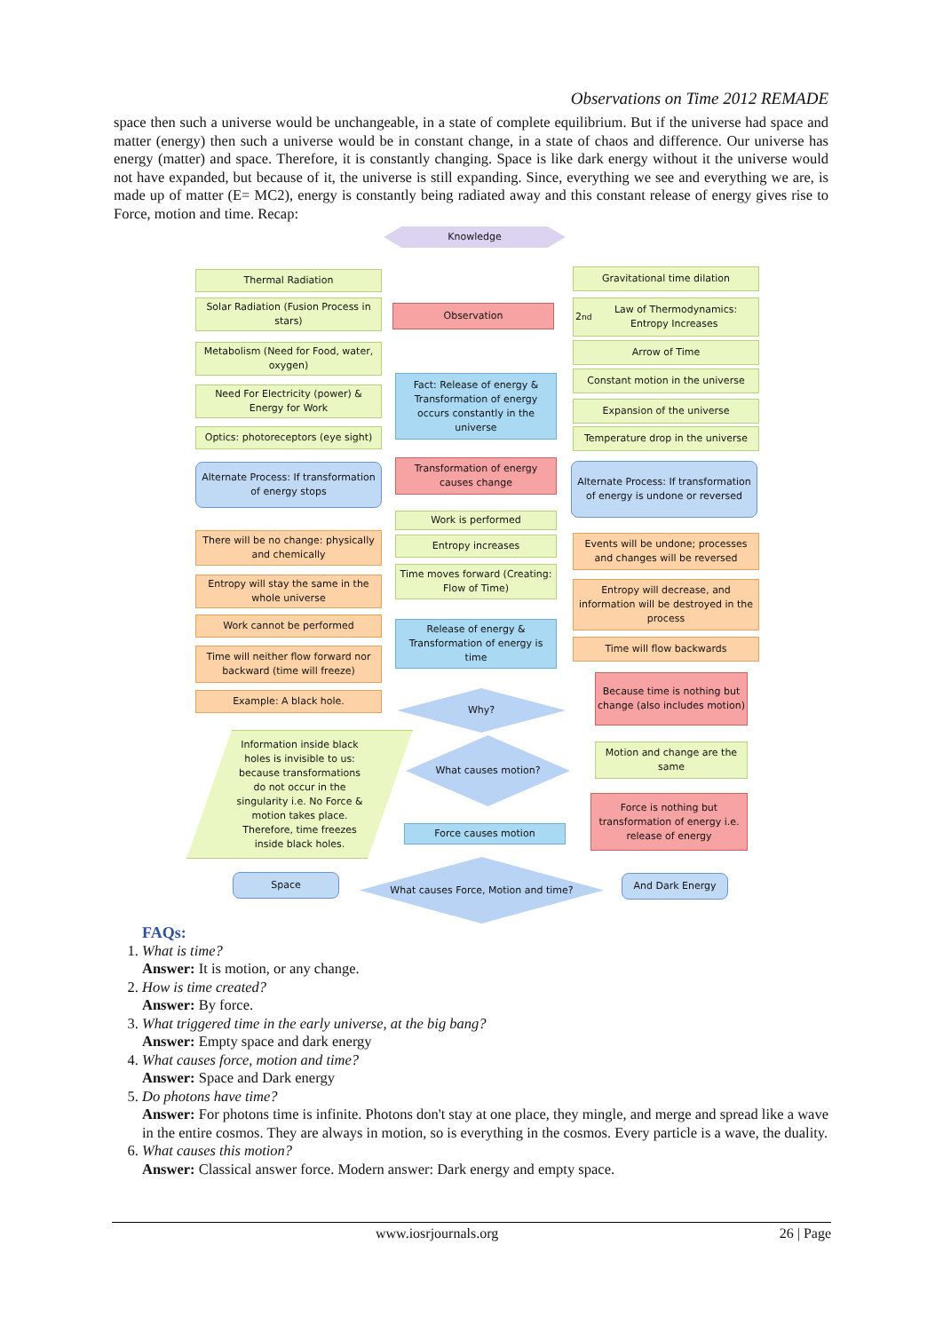Observations on Time 2012 REMADE
space then such a universe would be unchangeable, in a state of complete equilibrium. But if the universe had space and matter (energy) then such a universe would be in constant change, in a state of chaos and difference. Our universe has energy (matter) and space. Therefore, it is constantly changing. Space is like dark energy without it the universe would not have expanded, but because of it, the universe is still expanding. Since, everything we see and everything we are, is made up of matter (E= MC2), energy is constantly being radiated away and this constant release of energy gives rise to Force, motion and time. Recap:
Knowledge
Thermal Radiation
Solar Radiation (Fusion Process in stars)
Metabolism (Need for Food, water, oxygen)
Need For Electricity (power) & Energy for Work
Optics: photoreceptors (eye sight)
Alternate Process: If transformation of energy stops
There will be no change: physically and chemically
Entropy will stay the same in the whole universe
Work cannot be performed
Time will neither flow forward nor backward (time will freeze)
Example: A black hole.
Information inside black holes is invisible to us: because transformations do not occur in the singularity i.e. No Force & motion takes place. Therefore, time freezes inside black holes.
Space
Observation
Fact: Release of energy & Transformation of energy occurs constantly in the universe
Transformation of energy causes change
Work is performed
Entropy increases
Time moves forward (Creating: Flow of Time)
Release of energy & Transformation of energy is time
Why?
What causes motion?
Force causes motion
What causes Force, Motion and time?
Gravitational time dilation
2<sup>nd</sup> Law of Thermodynamics: Entropy Increases
Arrow of Time
Constant motion in the universe
Expansion of the universe
Temperature drop in the universe
Alternate Process: If transformation of energy is undone or reversed
Events will be undone; processes and changes will be reversed
Entropy will decrease, and information will be destroyed in the process
Time will flow backwards
Because time is nothing but change (also includes motion)
Motion and change are the same
Force is nothing but transformation of energy i.e. release of energy
And Dark Energy
FAQs:
1. What is time?
Answer: It is motion, or any change.
2. How is time created?
Answer: By force.
3. What triggered time in the early universe, at the big bang?
Answer: Empty space and dark energy
4. What causes force, motion and time?
Answer: Space and Dark energy
5. Do photons have time?
Answer: For photons time is infinite. Photons don't stay at one place, they mingle, and merge and spread like a wave in the entire cosmos. They are always in motion, so is everything in the cosmos. Every particle is a wave, the duality.
6. What causes this motion?
Answer: Classical answer force. Modern answer: Dark energy and empty space.
www.iosrjournals.org 26 | Page